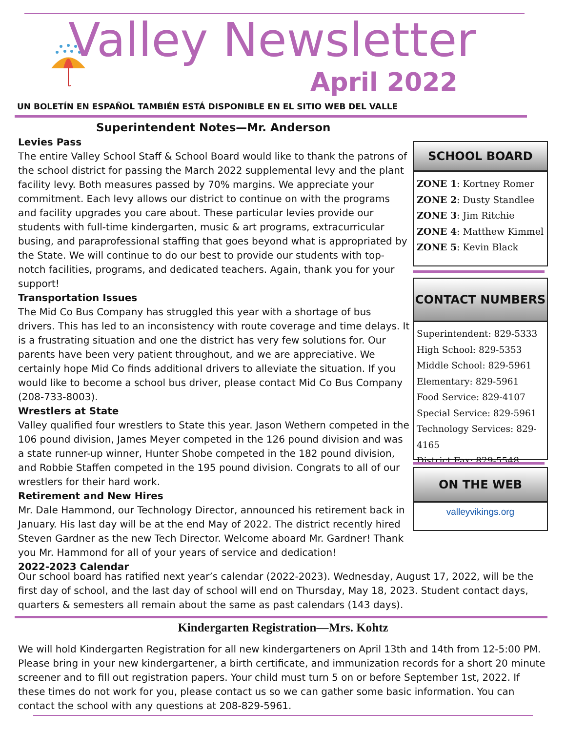Valley Newsletter
April 2022
UN BOLETÍN EN ESPAÑOL TAMBIÉN ESTÁ DISPONIBLE EN EL SITIO WEB DEL VALLE
Superintendent Notes—Mr. Anderson
Levies Pass
The entire Valley School Staff & School Board would like to thank the patrons of the school district for passing the March 2022 supplemental levy and the plant facility levy. Both measures passed by 70% margins. We appreciate your commitment. Each levy allows our district to continue on with the programs and facility upgrades you care about. These particular levies provide our students with full-time kindergarten, music & art programs, extracurricular busing, and paraprofessional staffing that goes beyond what is appropriated by the State. We will continue to do our best to provide our students with top-notch facilities, programs, and dedicated teachers. Again, thank you for your support!
Transportation Issues
The Mid Co Bus Company has struggled this year with a shortage of bus drivers. This has led to an inconsistency with route coverage and time delays. It is a frustrating situation and one the district has very few solutions for. Our parents have been very patient throughout, and we are appreciative. We certainly hope Mid Co finds additional drivers to alleviate the situation. If you would like to become a school bus driver, please contact Mid Co Bus Company (208-733-8003).
Wrestlers at State
Valley qualified four wrestlers to State this year. Jason Wethern competed in the 106 pound division, James Meyer competed in the 126 pound division and was a state runner-up winner, Hunter Shobe competed in the 182 pound division, and Robbie Staffen competed in the 195 pound division. Congrats to all of our wrestlers for their hard work.
Retirement and New Hires
Mr. Dale Hammond, our Technology Director, announced his retirement back in January. His last day will be at the end May of 2022. The district recently hired Steven Gardner as the new Tech Director. Welcome aboard Mr. Gardner! Thank you Mr. Hammond for all of your years of service and dedication!
2022-2023 Calendar
Our school board has ratified next year’s calendar (2022-2023). Wednesday, August 17, 2022, will be the first day of school, and the last day of school will end on Thursday, May 18, 2023. Student contact days, quarters & semesters all remain about the same as past calendars (143 days).
SCHOOL BOARD
ZONE 1: Kortney Romer
ZONE 2: Dusty Standlee
ZONE 3: Jim Ritchie
ZONE 4: Matthew Kimmel
ZONE 5: Kevin Black
CONTACT NUMBERS
Superintendent: 829-5333
High School: 829-5353
Middle School: 829-5961
Elementary: 829-5961
Food Service: 829-4107
Special Service: 829-5961
Technology Services: 829-4165
District Fax: 829-5548
ON THE WEB
valleyvikings.org
Kindergarten Registration—Mrs. Kohtz
We will hold Kindergarten Registration for all new kindergarteners on April 13th and 14th from 12-5:00 PM. Please bring in your new kindergartener, a birth certificate, and immunization records for a short 20 minute screener and to fill out registration papers. Your child must turn 5 on or before September 1st, 2022. If these times do not work for you, please contact us so we can gather some basic information. You can contact the school with any questions at 208-829-5961.